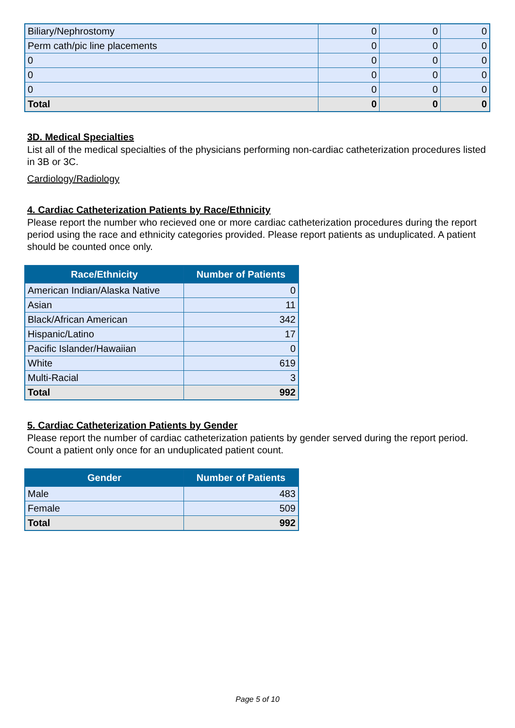| Biliary/Nephrostomy | 0 | 0 | 0 |
| Perm cath/pic line placements | 0 | 0 | 0 |
| 0 | 0 | 0 | 0 |
| 0 | 0 | 0 | 0 |
| 0 | 0 | 0 | 0 |
| Total | 0 | 0 | 0 |
3D. Medical Specialties
List all of the medical specialties of the physicians performing non-cardiac catheterization procedures listed in 3B or 3C.
Cardiology/Radiology
4. Cardiac Catheterization Patients by Race/Ethnicity
Please report the number who recieved one or more cardiac catheterization procedures during the report period using the race and ethnicity categories provided. Please report patients as unduplicated. A patient should be counted once only.
| Race/Ethnicity | Number of Patients |
| --- | --- |
| American Indian/Alaska Native | 0 |
| Asian | 11 |
| Black/African American | 342 |
| Hispanic/Latino | 17 |
| Pacific Islander/Hawaiian | 0 |
| White | 619 |
| Multi-Racial | 3 |
| Total | 992 |
5. Cardiac Catheterization Patients by Gender
Please report the number of cardiac catheterization patients by gender served during the report period. Count a patient only once for an unduplicated patient count.
| Gender | Number of Patients |
| --- | --- |
| Male | 483 |
| Female | 509 |
| Total | 992 |
Page 5 of 10